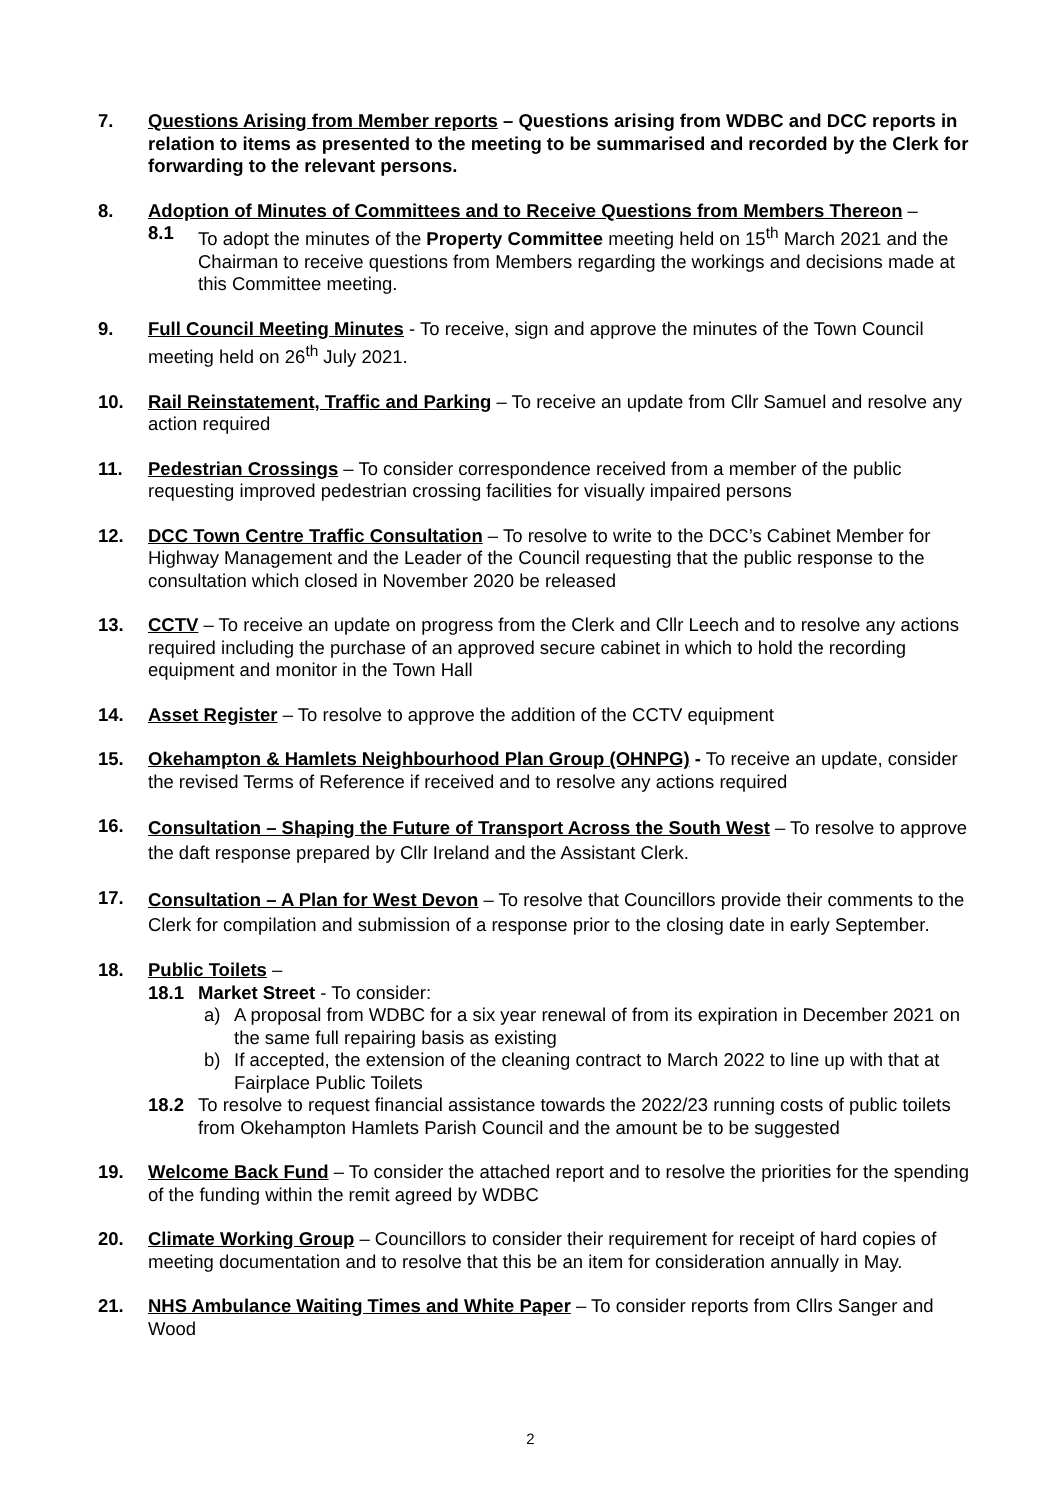7. Questions Arising from Member reports – Questions arising from WDBC and DCC reports in relation to items as presented to the meeting to be summarised and recorded by the Clerk for forwarding to the relevant persons.
8. Adoption of Minutes of Committees and to Receive Questions from Members Thereon –
8.1 To adopt the minutes of the Property Committee meeting held on 15<sup>th</sup> March 2021 and the Chairman to receive questions from Members regarding the workings and decisions made at this Committee meeting.
9. Full Council Meeting Minutes - To receive, sign and approve the minutes of the Town Council meeting held on 26<sup>th</sup> July 2021.
10. Rail Reinstatement, Traffic and Parking – To receive an update from Cllr Samuel and resolve any action required
11. Pedestrian Crossings – To consider correspondence received from a member of the public requesting improved pedestrian crossing facilities for visually impaired persons
12. DCC Town Centre Traffic Consultation – To resolve to write to the DCC’s Cabinet Member for Highway Management and the Leader of the Council requesting that the public response to the consultation which closed in November 2020 be released
13. CCTV – To receive an update on progress from the Clerk and Cllr Leech and to resolve any actions required including the purchase of an approved secure cabinet in which to hold the recording equipment and monitor in the Town Hall
14. Asset Register – To resolve to approve the addition of the CCTV equipment
15. Okehampton & Hamlets Neighbourhood Plan Group (OHNPG) - To receive an update, consider the revised Terms of Reference if received and to resolve any actions required
16.
Consultation – Shaping the Future of Transport Across the South West – To resolve to approve the daft response prepared by Cllr Ireland and the Assistant Clerk.
17.
Consultation – A Plan for West Devon – To resolve that Councillors provide their comments to the Clerk for compilation and submission of a response prior to the closing date in early September.
18. Public Toilets –
18.1 Market Street - To consider:
a) A proposal from WDBC for a six year renewal of from its expiration in December 2021 on the same full repairing basis as existing
b) If accepted, the extension of the cleaning contract to March 2022 to line up with that at Fairplace Public Toilets
18.2 To resolve to request financial assistance towards the 2022/23 running costs of public toilets from Okehampton Hamlets Parish Council and the amount be to be suggested
19. Welcome Back Fund – To consider the attached report and to resolve the priorities for the spending of the funding within the remit agreed by WDBC
20. Climate Working Group – Councillors to consider their requirement for receipt of hard copies of meeting documentation and to resolve that this be an item for consideration annually in May.
21. NHS Ambulance Waiting Times and White Paper – To consider reports from Cllrs Sanger and Wood
2